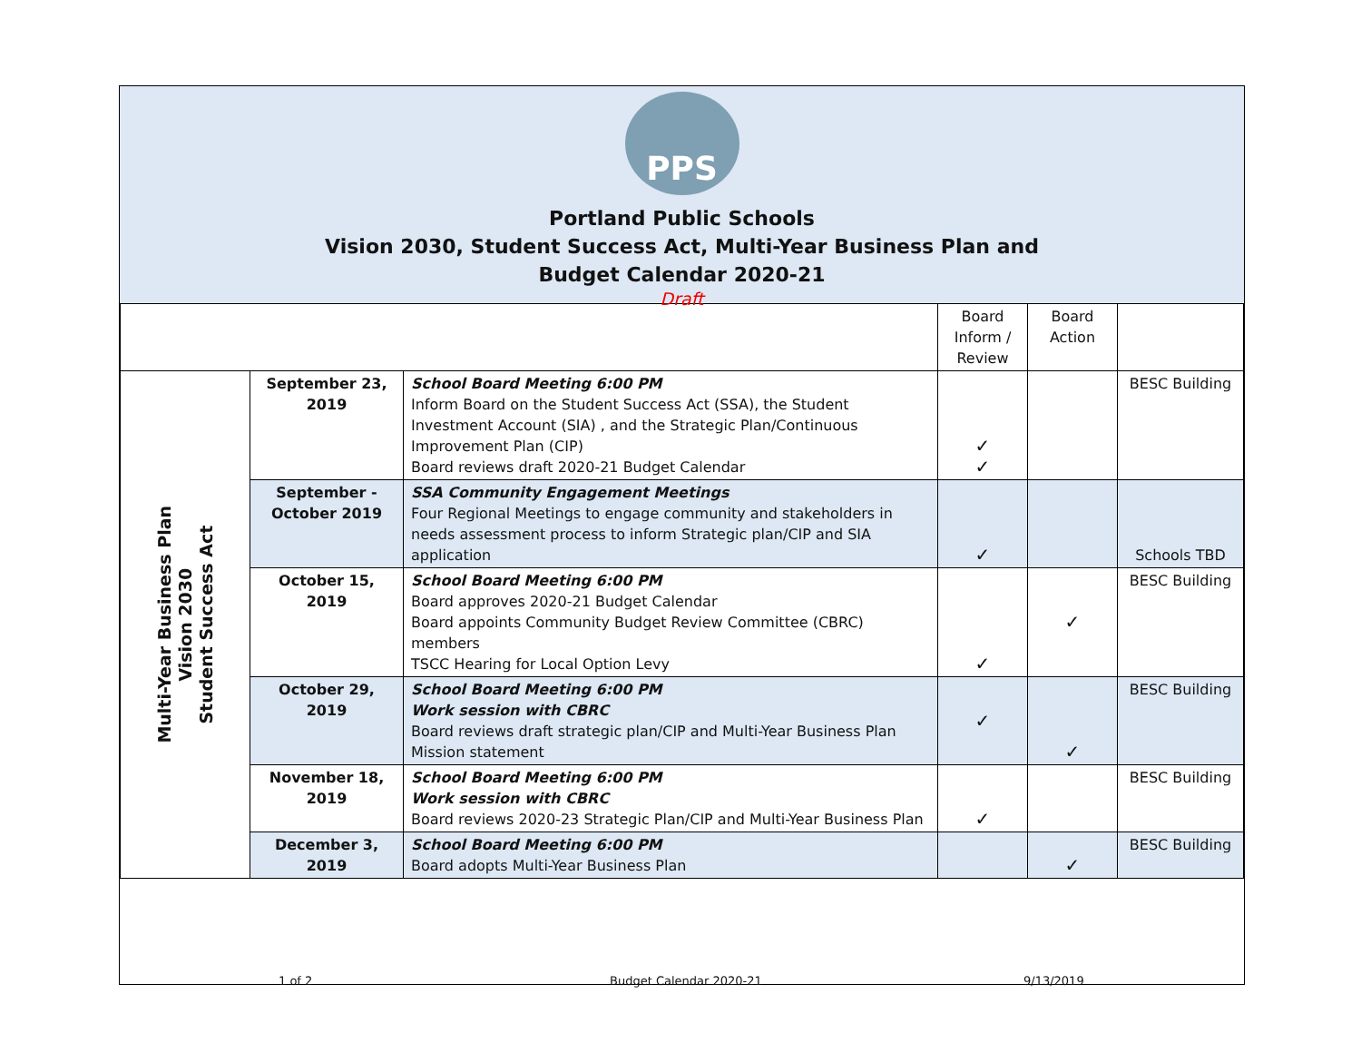PPS
Portland Public Schools
Vision 2030, Student Success Act, Multi-Year Business Plan and
Budget Calendar 2020-21
Draft
| | | | Board Inform / Review | Board Action | |
| --- | --- | --- | --- | --- | --- |
| Multi-Year Business Plan Vision 2030 Student Success Act | September 23, 2019 | School Board Meeting 6:00 PM Inform Board on the Student Success Act (SSA), the Student Investment Account (SIA) , and the Strategic Plan/Continuous Improvement Plan (CIP) Board reviews draft 2020-21 Budget Calendar | ✓ ✓ | | BESC Building |
| | September - October 2019 | SSA Community Engagement Meetings Four Regional Meetings to engage community and stakeholders in needs assessment process to inform Strategic plan/CIP and SIA application | ✓ | | Schools TBD |
| | October 15, 2019 | School Board Meeting 6:00 PM Board approves 2020-21 Budget Calendar Board appoints Community Budget Review Committee (CBRC) members TSCC Hearing for Local Option Levy | ✓ | ✓ | BESC Building |
| | October 29, 2019 | School Board Meeting 6:00 PM Work session with CBRC Board reviews draft strategic plan/CIP and Multi-Year Business Plan Mission statement | ✓ | ✓ | BESC Building |
| | November 18, 2019 | School Board Meeting 6:00 PM Work session with CBRC Board reviews 2020-23 Strategic Plan/CIP and Multi-Year Business Plan | ✓ | | BESC Building |
| | December 3, 2019 | School Board Meeting 6:00 PM Board adopts Multi-Year Business Plan | | ✓ | BESC Building |
1 of 2 Budget Calendar 2020-21 9/13/2019